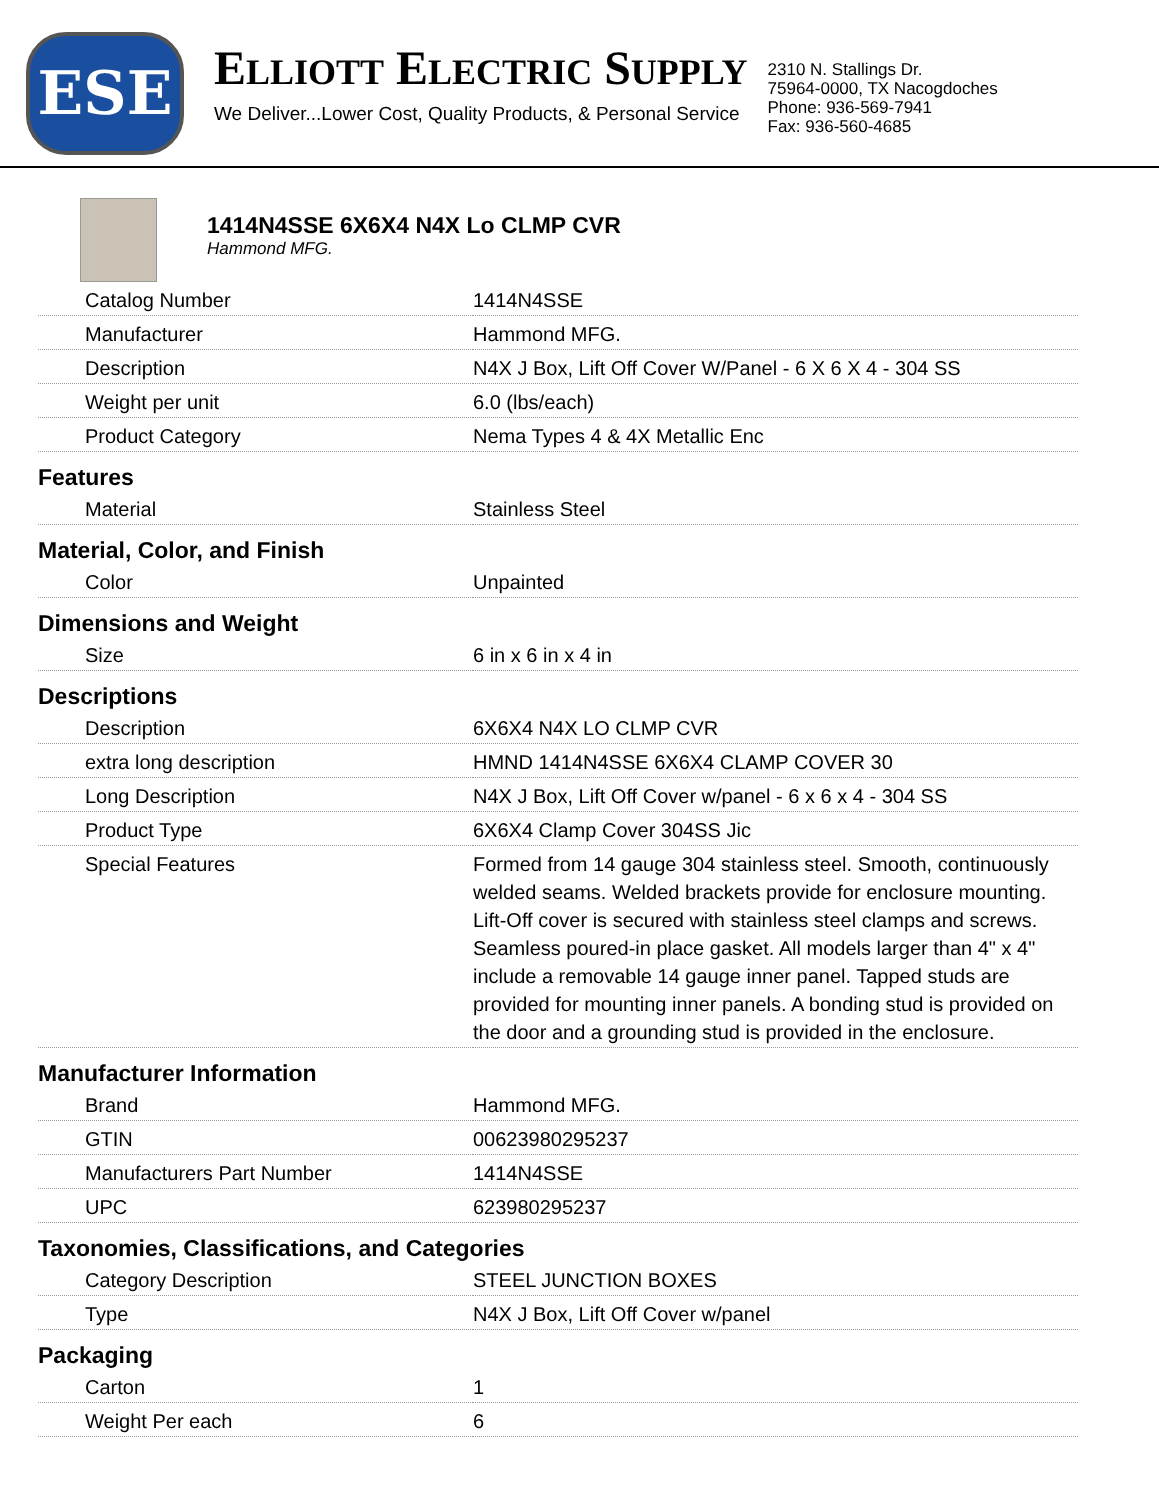ESE
ELLIOTT ELECTRIC SUPPLY
We Deliver...Lower Cost, Quality Products, & Personal Service
2310 N. Stallings Dr.
75964-0000, TX Nacogdoches
Phone: 936-569-7941
Fax: 936-560-4685
1414N4SSE 6X6X4 N4X Lo CLMP CVR
Hammond MFG.
| Catalog Number | 1414N4SSE |
| Manufacturer | Hammond MFG. |
| Description | N4X J Box, Lift Off Cover W/Panel - 6 X 6 X 4 - 304 SS |
| Weight per unit | 6.0 (lbs/each) |
| Product Category | Nema Types 4 & 4X Metallic Enc |
| Features | |
| Material | Stainless Steel |
| Material, Color, and Finish | |
| Color | Unpainted |
| Dimensions and Weight | |
| Size | 6 in x 6 in x 4 in |
| Descriptions | |
| Description | 6X6X4 N4X LO CLMP CVR |
| extra long description | HMND 1414N4SSE 6X6X4 CLAMP COVER 30 |
| Long Description | N4X J Box, Lift Off Cover w/panel - 6 x 6 x 4 - 304 SS |
| Product Type | 6X6X4 Clamp Cover 304SS Jic |
| Special Features | Formed from 14 gauge 304 stainless steel. Smooth, continuously welded seams. Welded brackets provide for enclosure mounting. Lift-Off cover is secured with stainless steel clamps and screws. Seamless poured-in place gasket. All models larger than 4" x 4" include a removable 14 gauge inner panel. Tapped studs are provided for mounting inner panels. A bonding stud is provided on the door and a grounding stud is provided in the enclosure. |
| Manufacturer Information | |
| Brand | Hammond MFG. |
| GTIN | 00623980295237 |
| Manufacturers Part Number | 1414N4SSE |
| UPC | 623980295237 |
| Taxonomies, Classifications, and Categories | |
| Category Description | STEEL JUNCTION BOXES |
| Type | N4X J Box, Lift Off Cover w/panel |
| Packaging | |
| Carton | 1 |
| Weight Per each | 6 |